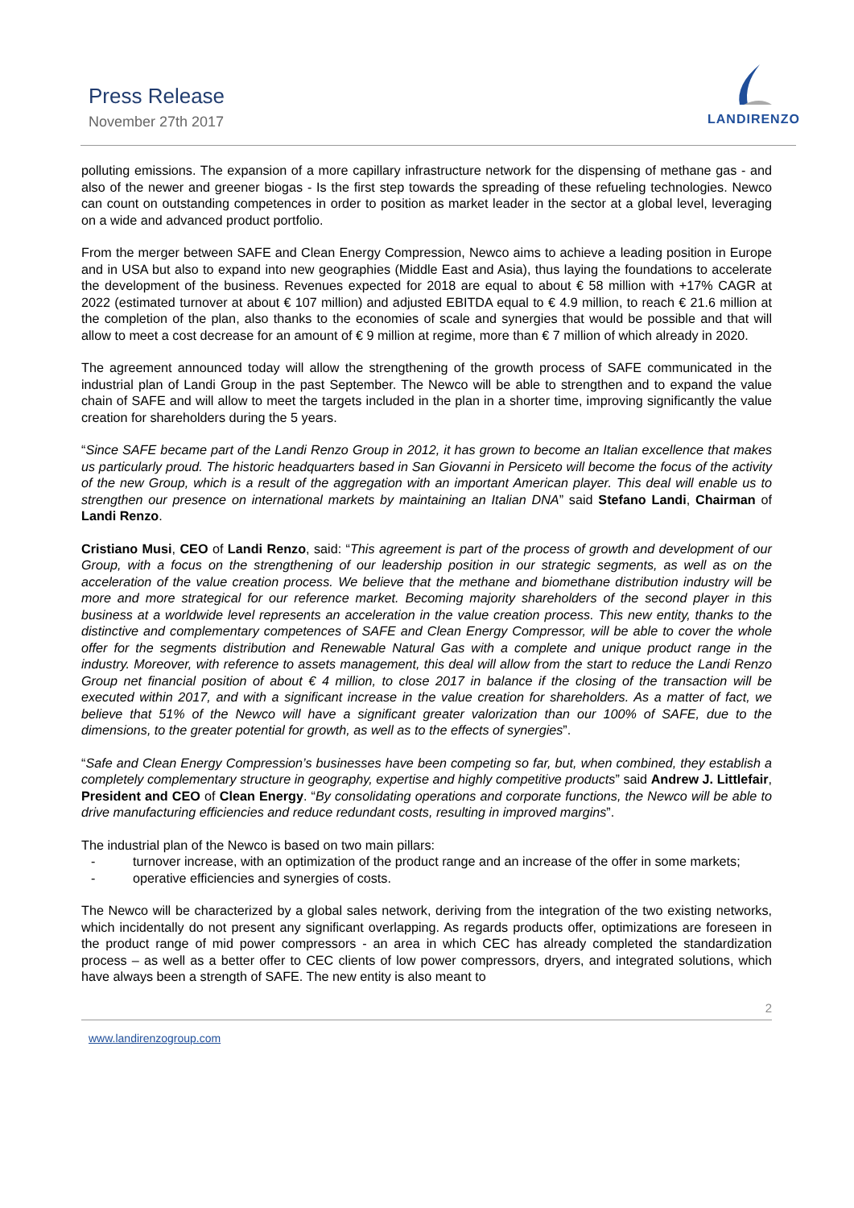Press Release
November 27th 2017
LANDIRENZO
polluting emissions. The expansion of a more capillary infrastructure network for the dispensing of methane gas - and also of the newer and greener biogas - Is the first step towards the spreading of these refueling technologies. Newco can count on outstanding competences in order to position as market leader in the sector at a global level, leveraging on a wide and advanced product portfolio.
From the merger between SAFE and Clean Energy Compression, Newco aims to achieve a leading position in Europe and in USA but also to expand into new geographies (Middle East and Asia), thus laying the foundations to accelerate the development of the business. Revenues expected for 2018 are equal to about € 58 million with +17% CAGR at 2022 (estimated turnover at about € 107 million) and adjusted EBITDA equal to € 4.9 million, to reach € 21.6 million at the completion of the plan, also thanks to the economies of scale and synergies that would be possible and that will allow to meet a cost decrease for an amount of € 9 million at regime, more than € 7 million of which already in 2020.
The agreement announced today will allow the strengthening of the growth process of SAFE communicated in the industrial plan of Landi Group in the past September. The Newco will be able to strengthen and to expand the value chain of SAFE and will allow to meet the targets included in the plan in a shorter time, improving significantly the value creation for shareholders during the 5 years.
“Since SAFE became part of the Landi Renzo Group in 2012, it has grown to become an Italian excellence that makes us particularly proud. The historic headquarters based in San Giovanni in Persiceto will become the focus of the activity of the new Group, which is a result of the aggregation with an important American player. This deal will enable us to strengthen our presence on international markets by maintaining an Italian DNA” said Stefano Landi, Chairman of Landi Renzo.
Cristiano Musi, CEO of Landi Renzo, said: “This agreement is part of the process of growth and development of our Group, with a focus on the strengthening of our leadership position in our strategic segments, as well as on the acceleration of the value creation process. We believe that the methane and biomethane distribution industry will be more and more strategical for our reference market. Becoming majority shareholders of the second player in this business at a worldwide level represents an acceleration in the value creation process. This new entity, thanks to the distinctive and complementary competences of SAFE and Clean Energy Compressor, will be able to cover the whole offer for the segments distribution and Renewable Natural Gas with a complete and unique product range in the industry. Moreover, with reference to assets management, this deal will allow from the start to reduce the Landi Renzo Group net financial position of about € 4 million, to close 2017 in balance if the closing of the transaction will be executed within 2017, and with a significant increase in the value creation for shareholders. As a matter of fact, we believe that 51% of the Newco will have a significant greater valorization than our 100% of SAFE, due to the dimensions, to the greater potential for growth, as well as to the effects of synergies”.
“Safe and Clean Energy Compression’s businesses have been competing so far, but, when combined, they establish a completely complementary structure in geography, expertise and highly competitive products” said Andrew J. Littlefair, President and CEO of Clean Energy. “By consolidating operations and corporate functions, the Newco will be able to drive manufacturing efficiencies and reduce redundant costs, resulting in improved margins”.
The industrial plan of the Newco is based on two main pillars:
- turnover increase, with an optimization of the product range and an increase of the offer in some markets;
- operative efficiencies and synergies of costs.
The Newco will be characterized by a global sales network, deriving from the integration of the two existing networks, which incidentally do not present any significant overlapping. As regards products offer, optimizations are foreseen in the product range of mid power compressors - an area in which CEC has already completed the standardization process – as well as a better offer to CEC clients of low power compressors, dryers, and integrated solutions, which have always been a strength of SAFE. The new entity is also meant to
2
www.landirenzogroup.com